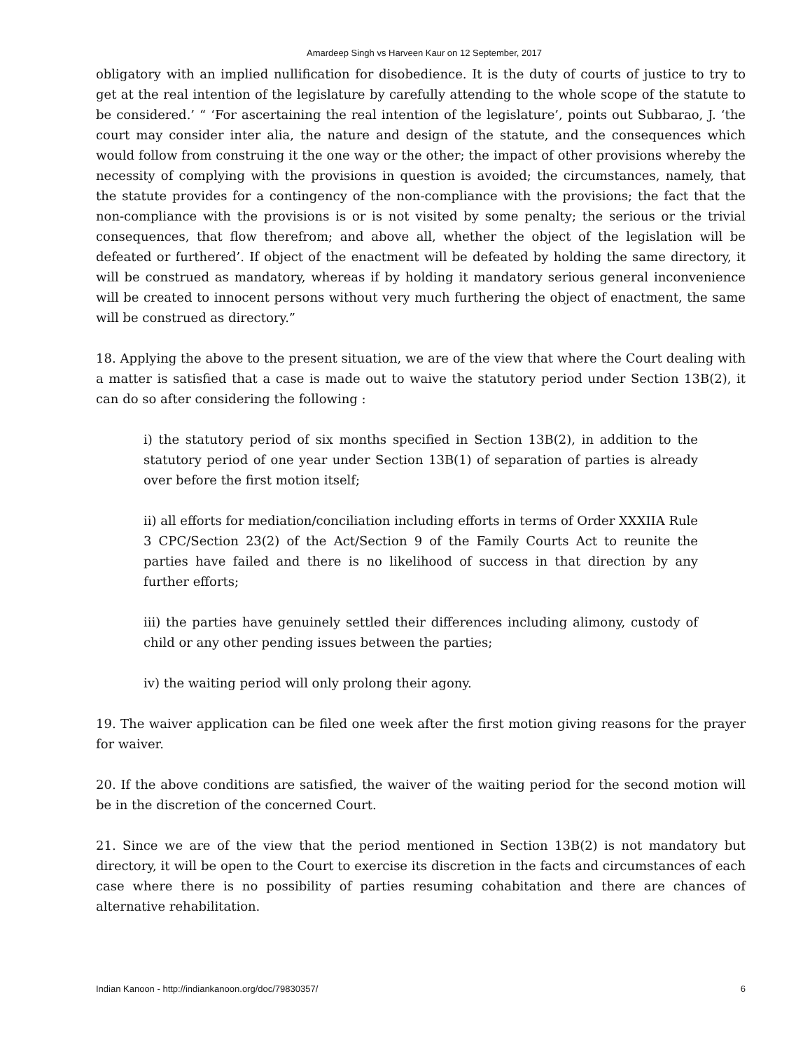Amardeep Singh vs Harveen Kaur on 12 September, 2017
obligatory with an implied nullification for disobedience. It is the duty of courts of justice to try to get at the real intention of the legislature by carefully attending to the whole scope of the statute to be considered.’ “ ‘For ascertaining the real intention of the legislature’, points out Subbarao, J. ‘the court may consider inter alia, the nature and design of the statute, and the consequences which would follow from construing it the one way or the other; the impact of other provisions whereby the necessity of complying with the provisions in question is avoided; the circumstances, namely, that the statute provides for a contingency of the non-compliance with the provisions; the fact that the non-compliance with the provisions is or is not visited by some penalty; the serious or the trivial consequences, that flow therefrom; and above all, whether the object of the legislation will be defeated or furthered’. If object of the enactment will be defeated by holding the same directory, it will be construed as mandatory, whereas if by holding it mandatory serious general inconvenience will be created to innocent persons without very much furthering the object of enactment, the same will be construed as directory.”
18. Applying the above to the present situation, we are of the view that where the Court dealing with a matter is satisfied that a case is made out to waive the statutory period under Section 13B(2), it can do so after considering the following :
i) the statutory period of six months specified in Section 13B(2), in addition to the statutory period of one year under Section 13B(1) of separation of parties is already over before the first motion itself;
ii) all efforts for mediation/conciliation including efforts in terms of Order XXXIIA Rule 3 CPC/Section 23(2) of the Act/Section 9 of the Family Courts Act to reunite the parties have failed and there is no likelihood of success in that direction by any further efforts;
iii) the parties have genuinely settled their differences including alimony, custody of child or any other pending issues between the parties;
iv) the waiting period will only prolong their agony.
19. The waiver application can be filed one week after the first motion giving reasons for the prayer for waiver.
20. If the above conditions are satisfied, the waiver of the waiting period for the second motion will be in the discretion of the concerned Court.
21. Since we are of the view that the period mentioned in Section 13B(2) is not mandatory but directory, it will be open to the Court to exercise its discretion in the facts and circumstances of each case where there is no possibility of parties resuming cohabitation and there are chances of alternative rehabilitation.
Indian Kanoon - http://indiankanoon.org/doc/79830357/ 6